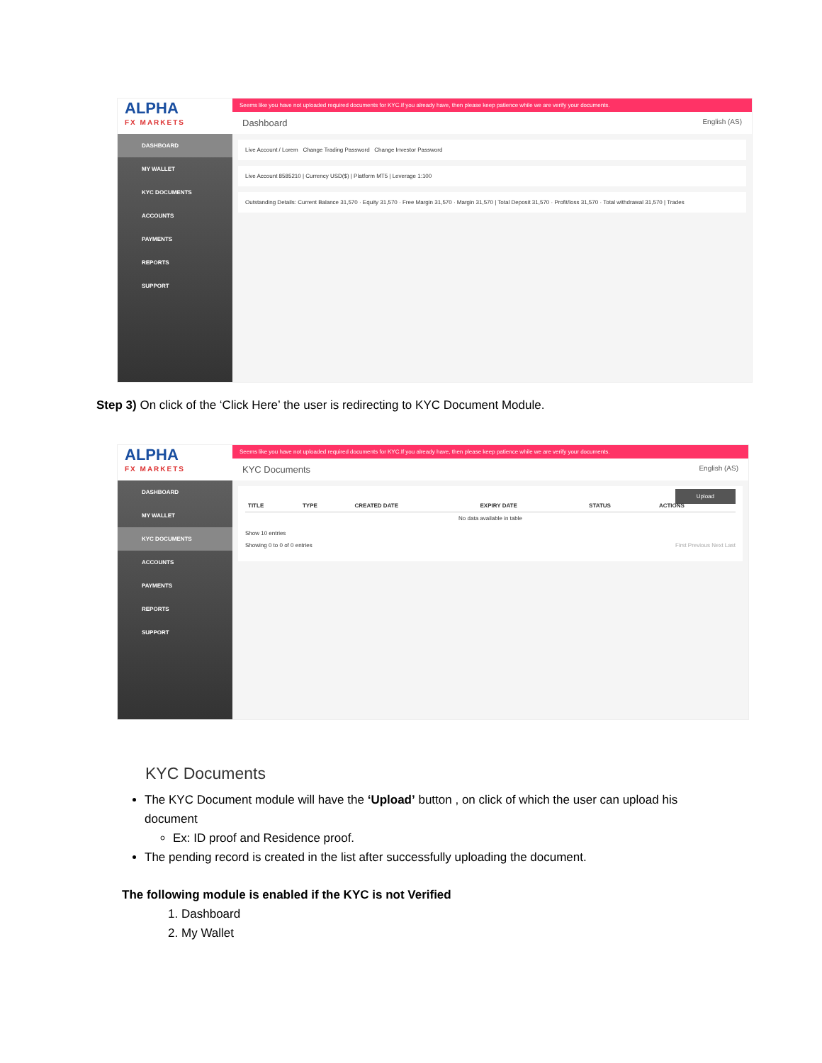ALPHA
FX MARKETS
DASHBOARD
MY WALLET
KYC DOCUMENTS
ACCOUNTS
PAYMENTS
REPORTS
SUPPORT
Seems like you have not uploaded required documents for KYC.If you already have, then please keep patience while we are verify your documents.
Dashboard English (AS)
Live Account / Lorem Change Trading Password Change Investor Password
Live Account 8585210 | Currency USD($) | Platform MT5 | Leverage 1:100
Outstanding Details: Current Balance 31,570 · Equity 31,570 · Free Margin 31,570 · Margin 31,570 | Total Deposit 31,570 · Profit/loss 31,570 · Total withdrawal 31,570 | Trades
Step 3) On click of the ‘Click Here’ the user is redirecting to KYC Document Module.
ALPHA
FX MARKETS
DASHBOARD
MY WALLET
KYC DOCUMENTS
ACCOUNTS
PAYMENTS
REPORTS
SUPPORT
Seems like you have not uploaded required documents for KYC.If you already have, then please keep patience while we are verify your documents.
KYC Documents English (AS)
Upload
| TITLE | TYPE | CREATED DATE | EXPIRY DATE | STATUS | ACTIONS |
| --- | --- | --- | --- | --- | --- |
| No data available in table | | | | | |
Show 10 entries
Showing 0 to 0 of 0 entries First Previous Next Last
KYC Documents
The KYC Document module will have the ‘Upload’ button , on click of which the user can upload his document
Ex: ID proof and Residence proof.
The pending record is created in the list after successfully uploading the document.
The following module is enabled if the KYC is not Verified
1. Dashboard
2. My Wallet